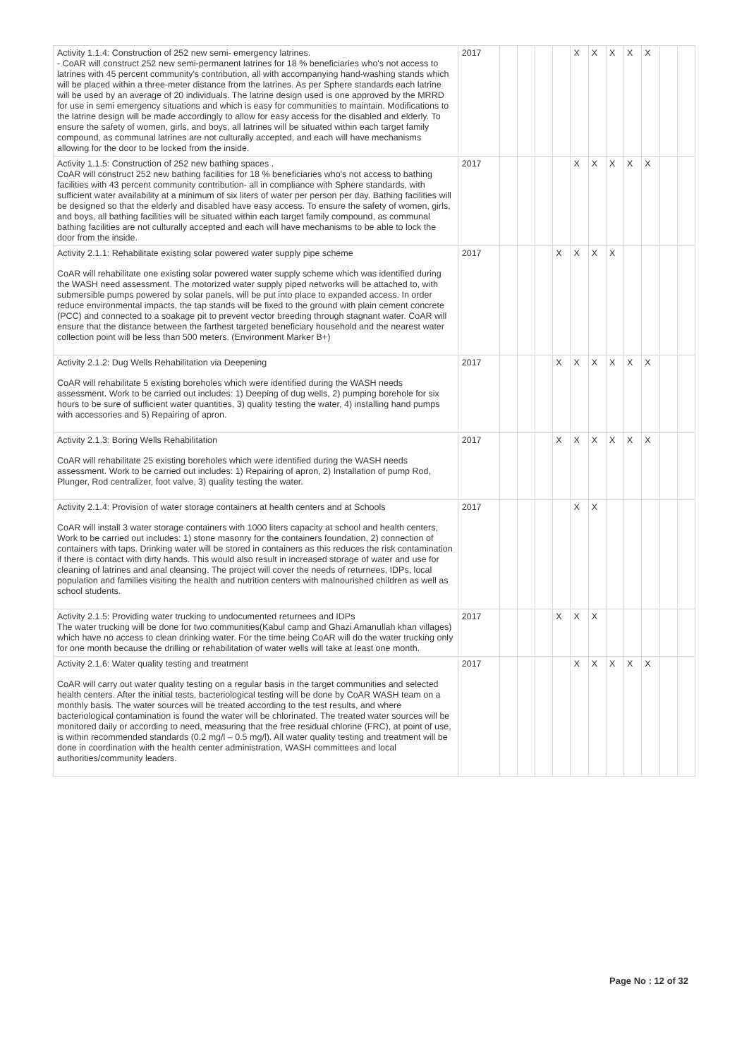| Activity 1.1.4: Construction of 252 new semi- emergency latrines. - CoAR will construct 252 new semi-permanent latrines for 18 % beneficiaries who's not access to latrines with 45 percent community's contribution, all with accompanying hand-washing stands which will be placed within a three-meter distance from the latrines. As per Sphere standards each latrine will be used by an average of 20 individuals. The latrine design used is one approved by the MRRD for use in semi emergency situations and which is easy for communities to maintain. Modifications to the latrine design will be made accordingly to allow for easy access for the disabled and elderly. To ensure the safety of women, girls, and boys, all latrines will be situated within each target family compound, as communal latrines are not culturally accepted, and each will have mechanisms allowing for the door to be locked from the inside. | 2017 | | | | | X | X | X | X | X | | |
| Activity 1.1.5: Construction of 252 new bathing spaces . CoAR will construct 252 new bathing facilities for 18 % beneficiaries who's not access to bathing facilities with 43 percent community contribution- all in compliance with Sphere standards, with sufficient water availability at a minimum of six liters of water per person per day. Bathing facilities will be designed so that the elderly and disabled have easy access. To ensure the safety of women, girls, and boys, all bathing facilities will be situated within each target family compound, as communal bathing facilities are not culturally accepted and each will have mechanisms to be able to lock the door from the inside. | 2017 | | | | | X | X | X | X | X | | |
| Activity 2.1.1: Rehabilitate existing solar powered water supply pipe scheme CoAR will rehabilitate one existing solar powered water supply scheme which was identified during the WASH need assessment. The motorized water supply piped networks will be attached to, with submersible pumps powered by solar panels, will be put into place to expanded access. In order reduce environmental impacts, the tap stands will be fixed to the ground with plain cement concrete (PCC) and connected to a soakage pit to prevent vector breeding through stagnant water. CoAR will ensure that the distance between the farthest targeted beneficiary household and the nearest water collection point will be less than 500 meters. (Environment Marker B+) | 2017 | | | | X | X | X | X | | | | |
| Activity 2.1.2: Dug Wells Rehabilitation via Deepening CoAR will rehabilitate 5 existing boreholes which were identified during the WASH needs assessment. Work to be carried out includes: 1) Deeping of dug wells, 2) pumping borehole for six hours to be sure of sufficient water quantities, 3) quality testing the water, 4) installing hand pumps with accessories and 5) Repairing of apron. | 2017 | | | | X | X | X | X | X | X | | |
| Activity 2.1.3: Boring Wells Rehabilitation CoAR will rehabilitate 25 existing boreholes which were identified during the WASH needs assessment. Work to be carried out includes: 1) Repairing of apron, 2) Installation of pump Rod, Plunger, Rod centralizer, foot valve, 3) quality testing the water. | 2017 | | | | X | X | X | X | X | X | | |
| Activity 2.1.4: Provision of water storage containers at health centers and at Schools CoAR will install 3 water storage containers with 1000 liters capacity at school and health centers, Work to be carried out includes: 1) stone masonry for the containers foundation, 2) connection of containers with taps. Drinking water will be stored in containers as this reduces the risk contamination if there is contact with dirty hands. This would also result in increased storage of water and use for cleaning of latrines and anal cleansing. The project will cover the needs of returnees, IDPs, local population and families visiting the health and nutrition centers with malnourished children as well as school students. | 2017 | | | | | X | X | | | | | |
| Activity 2.1.5: Providing water trucking to undocumented returnees and IDPs The water trucking will be done for two communities(Kabul camp and Ghazi Amanullah khan villages) which have no access to clean drinking water. For the time being CoAR will do the water trucking only for one month because the drilling or rehabilitation of water wells will take at least one month. | 2017 | | | | X | X | X | | | | | |
| Activity 2.1.6: Water quality testing and treatment CoAR will carry out water quality testing on a regular basis in the target communities and selected health centers. After the initial tests, bacteriological testing will be done by CoAR WASH team on a monthly basis. The water sources will be treated according to the test results, and where bacteriological contamination is found the water will be chlorinated. The treated water sources will be monitored daily or according to need, measuring that the free residual chlorine (FRC), at point of use, is within recommended standards (0.2 mg/l – 0.5 mg/l). All water quality testing and treatment will be done in coordination with the health center administration, WASH committees and local authorities/community leaders. | 2017 | | | | | X | X | X | X | X | | |
Page No : 12 of 32